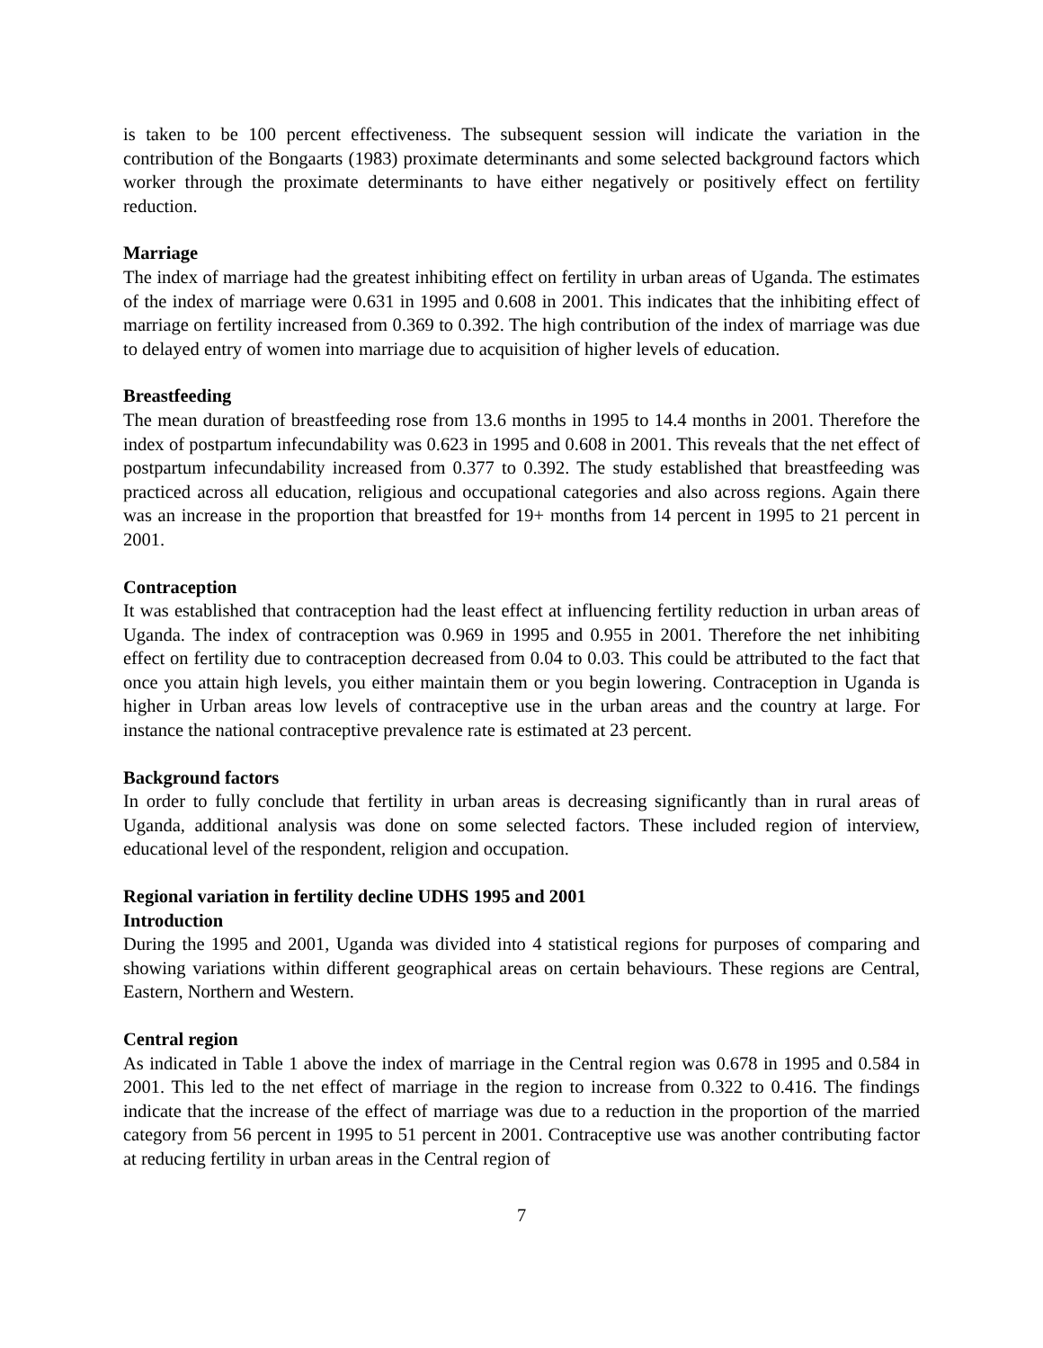is taken to be 100 percent effectiveness. The subsequent session will indicate the variation in the contribution of the Bongaarts (1983) proximate determinants and some selected background factors which worker through the proximate determinants to have either negatively or positively effect on fertility reduction.
Marriage
The index of marriage had the greatest inhibiting effect on fertility in urban areas of Uganda. The estimates of the index of marriage were 0.631 in 1995 and 0.608 in 2001. This indicates that the inhibiting effect of marriage on fertility increased from 0.369 to 0.392. The high contribution of the index of marriage was due to delayed entry of women into marriage due to acquisition of higher levels of education.
Breastfeeding
The mean duration of breastfeeding rose from 13.6 months in 1995 to 14.4 months in 2001. Therefore the index of postpartum infecundability was 0.623 in 1995 and 0.608 in 2001. This reveals that the net effect of postpartum infecundability increased from 0.377 to 0.392. The study established that breastfeeding was practiced across all education, religious and occupational categories and also across regions. Again there was an increase in the proportion that breastfed for 19+ months from 14 percent in 1995 to 21 percent in 2001.
Contraception
It was established that contraception had the least effect at influencing fertility reduction in urban areas of Uganda. The index of contraception was 0.969 in 1995 and 0.955 in 2001. Therefore the net inhibiting effect on fertility due to contraception decreased from 0.04 to 0.03. This could be attributed to the fact that once you attain high levels, you either maintain them or you begin lowering. Contraception in Uganda is higher in Urban areas low levels of contraceptive use in the urban areas and the country at large. For instance the national contraceptive prevalence rate is estimated at 23 percent.
Background factors
In order to fully conclude that fertility in urban areas is decreasing significantly than in rural areas of Uganda, additional analysis was done on some selected factors. These included region of interview, educational level of the respondent, religion and occupation.
Regional variation in fertility decline UDHS 1995 and 2001
Introduction
During the 1995 and 2001, Uganda was divided into 4 statistical regions for purposes of comparing and showing variations within different geographical areas on certain behaviours. These regions are Central, Eastern, Northern and Western.
Central region
As indicated in Table 1 above the index of marriage in the Central region was 0.678 in 1995 and 0.584 in 2001. This led to the net effect of marriage in the region to increase from 0.322 to 0.416. The findings indicate that the increase of the effect of marriage was due to a reduction in the proportion of the married category from 56 percent in 1995 to 51 percent in 2001. Contraceptive use was another contributing factor at reducing fertility in urban areas in the Central region of
7